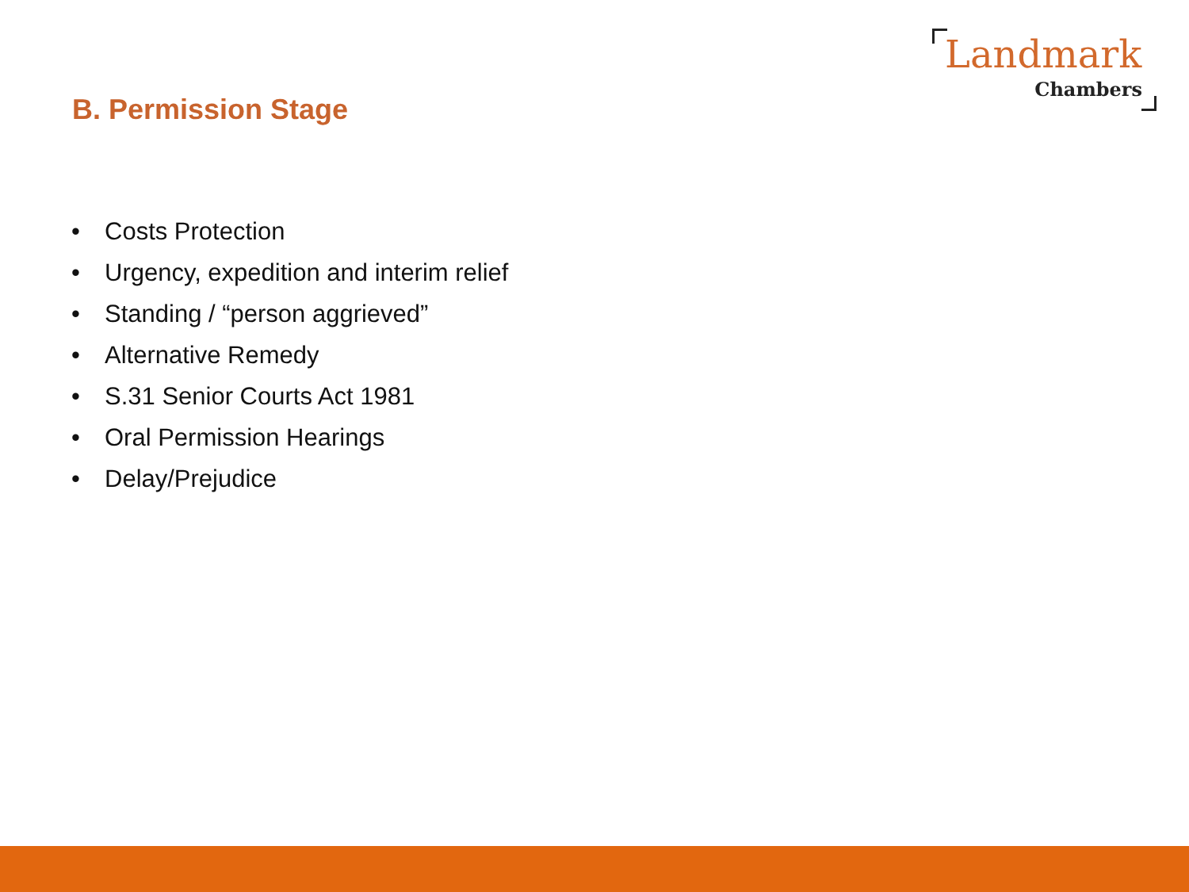Landmark
Chambers
B. Permission Stage
• Costs Protection
• Urgency, expedition and interim relief
• Standing / “person aggrieved”
• Alternative Remedy
• S.31 Senior Courts Act 1981
• Oral Permission Hearings
• Delay/Prejudice